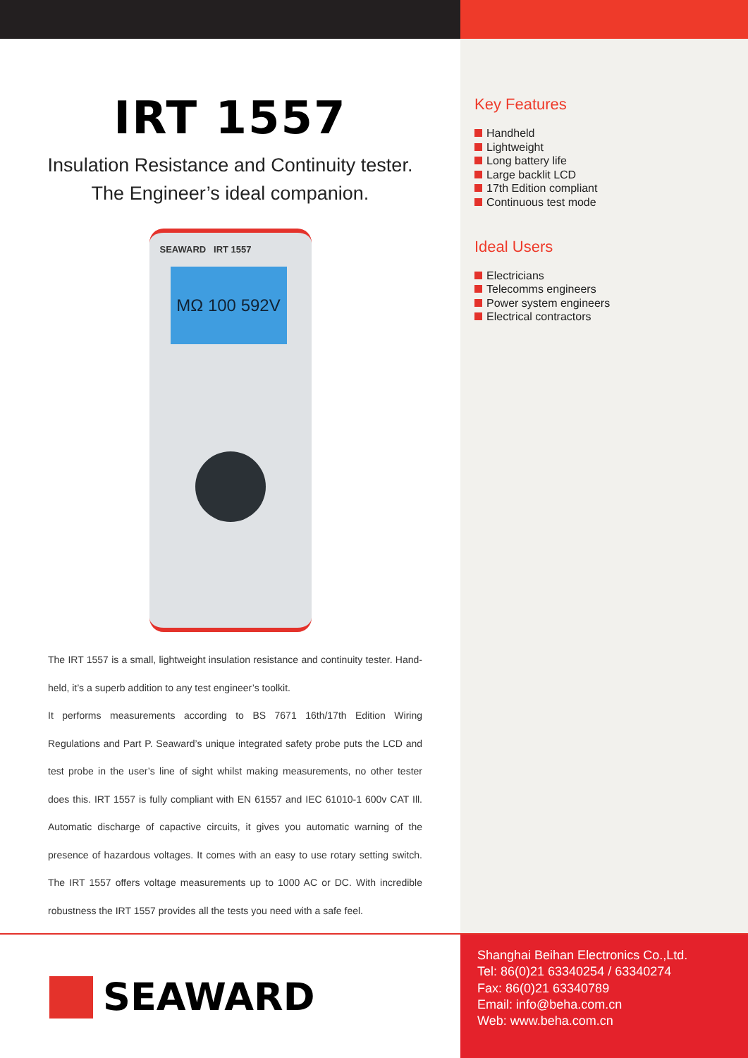IRT 1557
Insulation Resistance and Continuity tester.
The Engineer’s ideal companion.
SEAWARD IRT 1557
MΩ 100 592V
The IRT 1557 is a small, lightweight insulation resistance and continuity tester. Hand-held, it’s a superb addition to any test engineer’s toolkit.
It performs measurements according to BS 7671 16th/17th Edition Wiring Regulations and Part P. Seaward’s unique integrated safety probe puts the LCD and test probe in the user’s line of sight whilst making measurements, no other tester does this. IRT 1557 is fully compliant with EN 61557 and IEC 61010-1 600v CAT Ill. Automatic discharge of capactive circuits, it gives you automatic warning of the presence of hazardous voltages. It comes with an easy to use rotary setting switch. The IRT 1557 offers voltage measurements up to 1000 AC or DC. With incredible robustness the IRT 1557 provides all the tests you need with a safe feel.
Key Features
Handheld
Lightweight
Long battery life
Large backlit LCD
17th Edition compliant
Continuous test mode
Ideal Users
Electricians
Telecomms engineers
Power system engineers
Electrical contractors
SEAWARD
Shanghai Beihan Electronics Co.,Ltd.
Tel: 86(0)21 63340254 / 63340274
Fax: 86(0)21 63340789
Email: info@beha.com.cn
Web: www.beha.com.cn